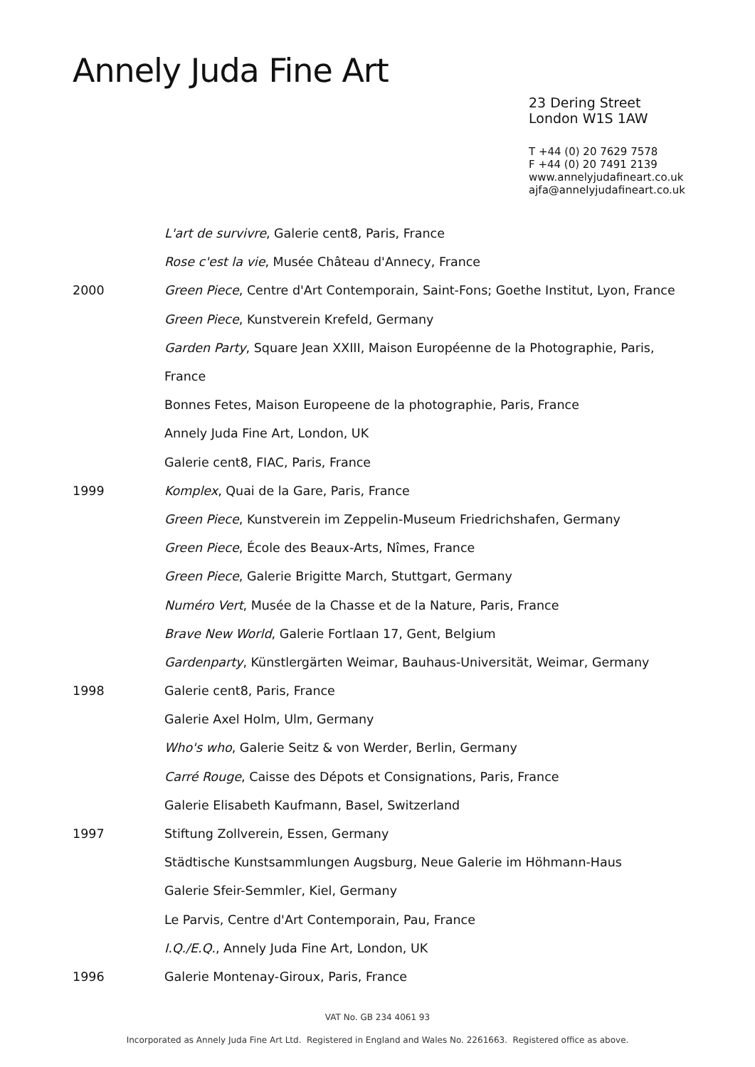Annely Juda Fine Art
23 Dering Street
London W1S 1AW
T +44 (0) 20 7629 7578
F +44 (0) 20 7491 2139
www.annelyjudafineart.co.uk
ajfa@annelyjudafineart.co.uk
L'art de survivre, Galerie cent8, Paris, France
Rose c'est la vie, Musée Château d'Annecy, France
2000 Green Piece, Centre d'Art Contemporain, Saint-Fons; Goethe Institut, Lyon, France
Green Piece, Kunstverein Krefeld, Germany
Garden Party, Square Jean XXIII, Maison Européenne de la Photographie, Paris,
France
Bonnes Fetes, Maison Europeene de la photographie, Paris, France
Annely Juda Fine Art, London, UK
Galerie cent8, FIAC, Paris, France
1999 Komplex, Quai de la Gare, Paris, France
Green Piece, Kunstverein im Zeppelin-Museum Friedrichshafen, Germany
Green Piece, École des Beaux-Arts, Nîmes, France
Green Piece, Galerie Brigitte March, Stuttgart, Germany
Numéro Vert, Musée de la Chasse et de la Nature, Paris, France
Brave New World, Galerie Fortlaan 17, Gent, Belgium
Gardenparty, Künstlergärten Weimar, Bauhaus-Universität, Weimar, Germany
1998 Galerie cent8, Paris, France
Galerie Axel Holm, Ulm, Germany
Who's who, Galerie Seitz & von Werder, Berlin, Germany
Carré Rouge, Caisse des Dépots et Consignations, Paris, France
Galerie Elisabeth Kaufmann, Basel, Switzerland
1997 Stiftung Zollverein, Essen, Germany
Städtische Kunstsammlungen Augsburg, Neue Galerie im Höhmann-Haus
Galerie Sfeir-Semmler, Kiel, Germany
Le Parvis, Centre d'Art Contemporain, Pau, France
I.Q./E.Q., Annely Juda Fine Art, London, UK
1996 Galerie Montenay-Giroux, Paris, France
VAT No. GB 234 4061 93
Incorporated as Annely Juda Fine Art Ltd. Registered in England and Wales No. 2261663. Registered office as above.